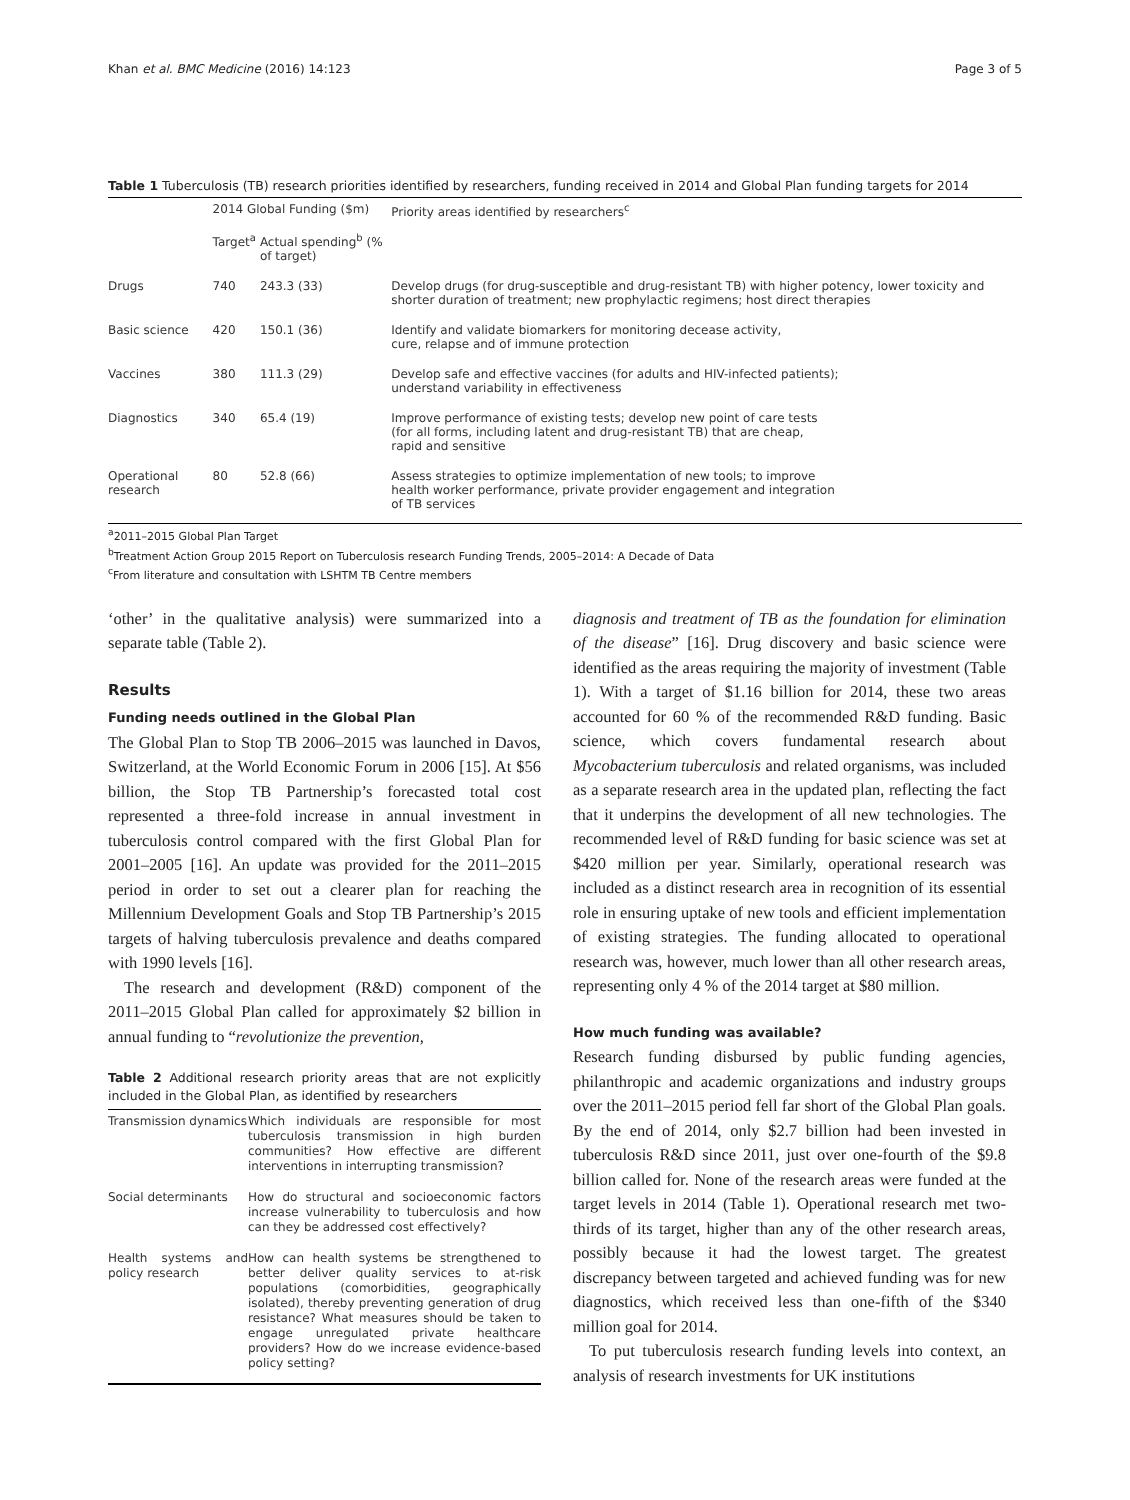Khan et al. BMC Medicine (2016) 14:123 Page 3 of 5
Table 1 Tuberculosis (TB) research priorities identified by researchers, funding received in 2014 and Global Plan funding targets for 2014
| | 2014 Global Funding ($m) | | Priority areas identified by researchers<sup>c</sup> |
| --- | --- | --- | --- |
| | Target<sup>a</sup> | Actual spending<sup>b</sup> (% of target) | |
| Drugs | 740 | 243.3 (33) | Develop drugs (for drug-susceptible and drug-resistant TB) with higher potency, lower toxicity and shorter duration of treatment; new prophylactic regimens; host direct therapies |
| Basic science | 420 | 150.1 (36) | Identify and validate biomarkers for monitoring decease activity, cure, relapse and of immune protection |
| Vaccines | 380 | 111.3 (29) | Develop safe and effective vaccines (for adults and HIV-infected patients); understand variability in effectiveness |
| Diagnostics | 340 | 65.4 (19) | Improve performance of existing tests; develop new point of care tests (for all forms, including latent and drug-resistant TB) that are cheap, rapid and sensitive |
| Operational research | 80 | 52.8 (66) | Assess strategies to optimize implementation of new tools; to improve health worker performance, private provider engagement and integration of TB services |
<sup>a</sup> 2011–2015 Global Plan Target
<sup>b</sup> Treatment Action Group 2015 Report on Tuberculosis research Funding Trends, 2005–2014: A Decade of Data
<sup>c</sup> From literature and consultation with LSHTM TB Centre members
‘other’ in the qualitative analysis) were summarized into a separate table (Table 2).
Results
Funding needs outlined in the Global Plan
The Global Plan to Stop TB 2006–2015 was launched in Davos, Switzerland, at the World Economic Forum in 2006 [15]. At $56 billion, the Stop TB Partnership’s forecasted total cost represented a three-fold increase in annual investment in tuberculosis control compared with the first Global Plan for 2001–2005 [16]. An update was provided for the 2011–2015 period in order to set out a clearer plan for reaching the Millennium Development Goals and Stop TB Partnership’s 2015 targets of halving tuberculosis prevalence and deaths compared with 1990 levels [16].
The research and development (R&D) component of the 2011–2015 Global Plan called for approximately $2 billion in annual funding to “revolutionize the prevention,
Table 2 Additional research priority areas that are not explicitly included in the Global Plan, as identified by researchers
| Transmission dynamics | Which individuals are responsible for most tuberculosis transmission in high burden communities? How effective are different interventions in interrupting transmission? |
| Social determinants | How do structural and socioeconomic factors increase vulnerability to tuberculosis and how can they be addressed cost effectively? |
| Health systems and policy research | How can health systems be strengthened to better deliver quality services to at-risk populations (comorbidities, geographically isolated), thereby preventing generation of drug resistance? What measures should be taken to engage unregulated private healthcare providers? How do we increase evidence-based policy setting? |
diagnosis and treatment of TB as the foundation for elimination of the disease” [16]. Drug discovery and basic science were identified as the areas requiring the majority of investment (Table 1). With a target of $1.16 billion for 2014, these two areas accounted for 60 % of the recommended R&D funding. Basic science, which covers fundamental research about Mycobacterium tuberculosis and related organisms, was included as a separate research area in the updated plan, reflecting the fact that it underpins the development of all new technologies. The recommended level of R&D funding for basic science was set at $420 million per year. Similarly, operational research was included as a distinct research area in recognition of its essential role in ensuring uptake of new tools and efficient implementation of existing strategies. The funding allocated to operational research was, however, much lower than all other research areas, representing only 4 % of the 2014 target at $80 million.
How much funding was available?
Research funding disbursed by public funding agencies, philanthropic and academic organizations and industry groups over the 2011–2015 period fell far short of the Global Plan goals. By the end of 2014, only $2.7 billion had been invested in tuberculosis R&D since 2011, just over one-fourth of the $9.8 billion called for. None of the research areas were funded at the target levels in 2014 (Table 1). Operational research met two-thirds of its target, higher than any of the other research areas, possibly because it had the lowest target. The greatest discrepancy between targeted and achieved funding was for new diagnostics, which received less than one-fifth of the $340 million goal for 2014.
To put tuberculosis research funding levels into context, an analysis of research investments for UK institutions